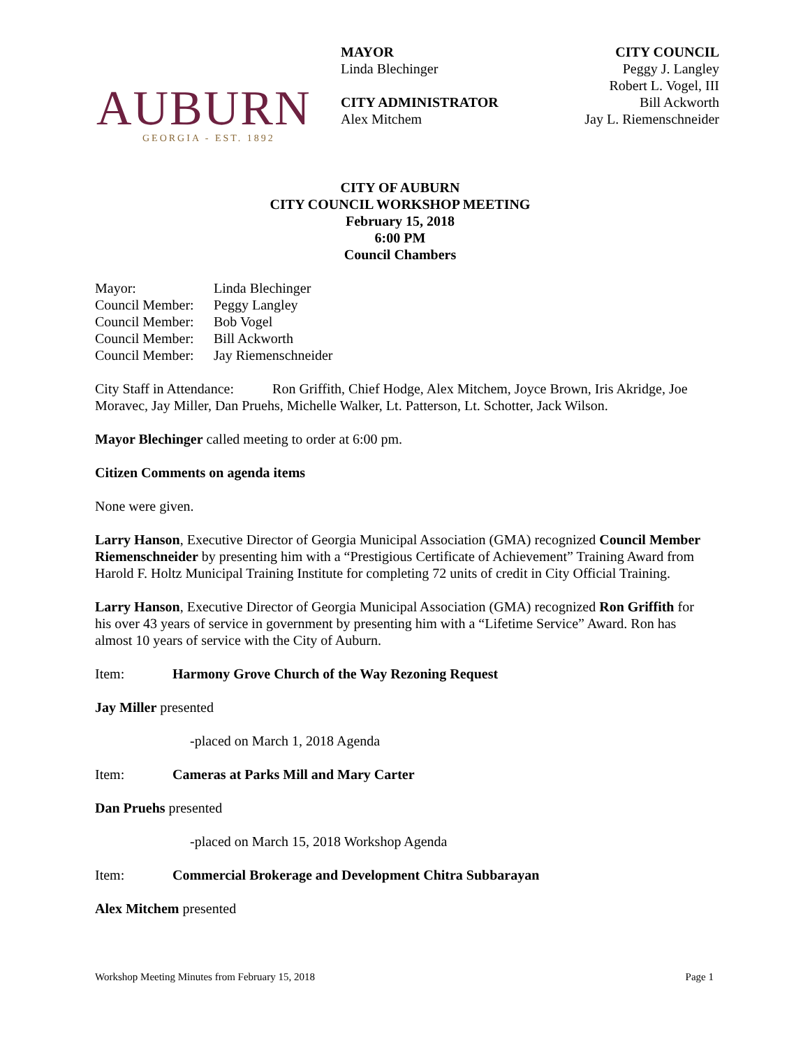AUBURN
GEORGIA - EST. 1892
MAYOR
Linda Blechinger
CITY ADMINISTRATOR
Alex Mitchem
CITY COUNCIL
Peggy J. Langley
Robert L. Vogel, III
Bill Ackworth
Jay L. Riemenschneider
CITY OF AUBURN
CITY COUNCIL WORKSHOP MEETING
February 15, 2018
6:00 PM
Council Chambers
| Mayor: | Linda Blechinger |
| Council Member: | Peggy Langley |
| Council Member: | Bob Vogel |
| Council Member: | Bill Ackworth |
| Council Member: | Jay Riemenschneider |
City Staff in Attendance: Ron Griffith, Chief Hodge, Alex Mitchem, Joyce Brown, Iris Akridge, Joe Moravec, Jay Miller, Dan Pruehs, Michelle Walker, Lt. Patterson, Lt. Schotter, Jack Wilson.
Mayor Blechinger called meeting to order at 6:00 pm.
Citizen Comments on agenda items
None were given.
Larry Hanson, Executive Director of Georgia Municipal Association (GMA) recognized Council Member Riemenschneider by presenting him with a “Prestigious Certificate of Achievement” Training Award from Harold F. Holtz Municipal Training Institute for completing 72 units of credit in City Official Training.
Larry Hanson, Executive Director of Georgia Municipal Association (GMA) recognized Ron Griffith for his over 43 years of service in government by presenting him with a “Lifetime Service” Award. Ron has almost 10 years of service with the City of Auburn.
Item: Harmony Grove Church of the Way Rezoning Request
Jay Miller presented
-placed on March 1, 2018 Agenda
Item: Cameras at Parks Mill and Mary Carter
Dan Pruehs presented
-placed on March 15, 2018 Workshop Agenda
Item: Commercial Brokerage and Development Chitra Subbarayan
Alex Mitchem presented
Workshop Meeting Minutes from February 15, 2018 Page 1